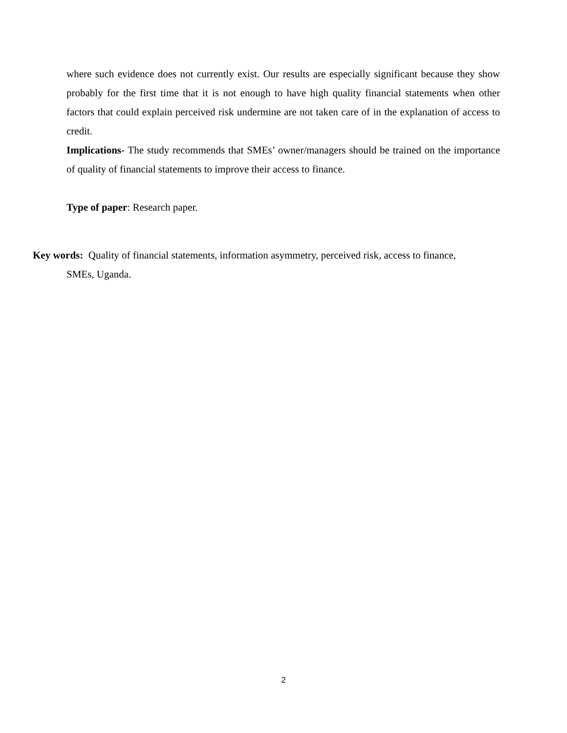where such evidence does not currently exist. Our results are especially significant because they show probably for the first time that it is not enough to have high quality financial statements when other factors that could explain perceived risk undermine are not taken care of in the explanation of access to credit.
Implications- The study recommends that SMEs’ owner/managers should be trained on the importance of quality of financial statements to improve their access to finance.
Type of paper: Research paper.
Key words: Quality of financial statements, information asymmetry, perceived risk, access to finance,
SMEs, Uganda.
2